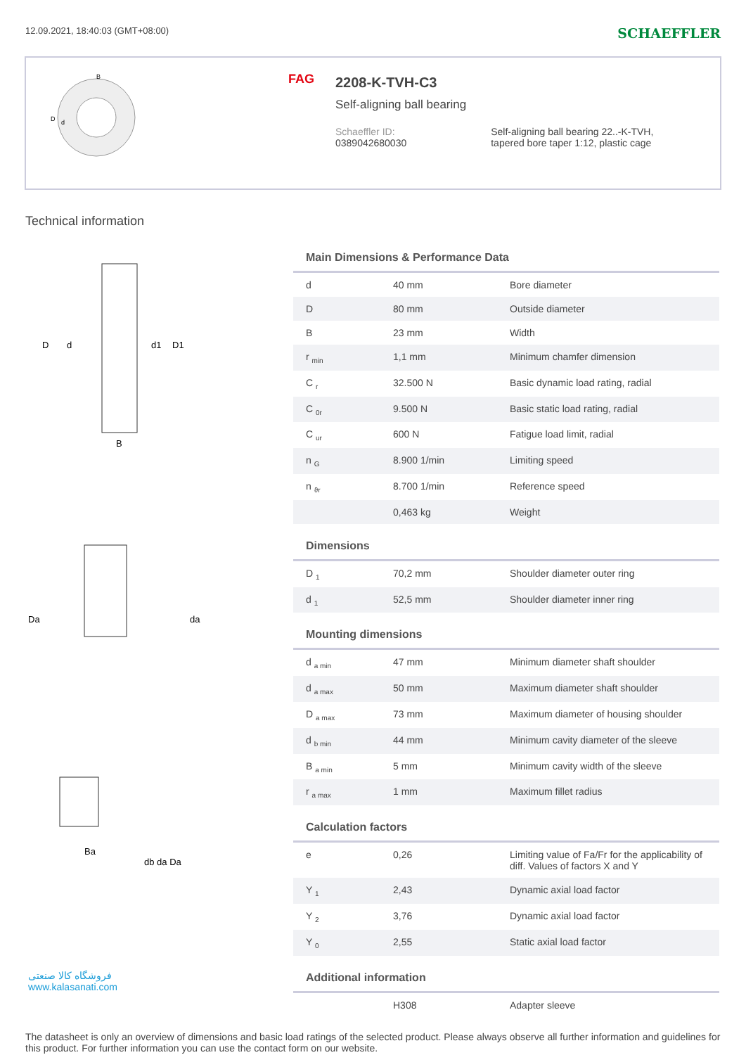12.09.2021, 18:40:03 (GMT+08:00) SCHAEFFLER
D
d
B
FAG
2208-K-TVH-C3
Self-aligning ball bearing
Schaeffler ID:
0389042680030
Self-aligning ball bearing 22..-K-TVH,
tapered bore taper 1:12, plastic cage
Technical information
D
d
d1
D1
B
Da
da
Ba
db da Da
فروشگاه کالا صنعتی
www.kalasanati.com
Main Dimensions & Performance Data
| d | 40 mm | Bore diameter |
| D | 80 mm | Outside diameter |
| B | 23 mm | Width |
| r <sub>min</sub> | 1,1 mm | Minimum chamfer dimension |
| C <sub>r</sub> | 32.500 N | Basic dynamic load rating, radial |
| C <sub>0r</sub> | 9.500 N | Basic static load rating, radial |
| C <sub>ur</sub> | 600 N | Fatigue load limit, radial |
| n <sub>G</sub> | 8.900 1/min | Limiting speed |
| n <sub>ϑr</sub> | 8.700 1/min | Reference speed |
| | 0,463 kg | Weight |
Dimensions
| D <sub>1</sub> | 70,2 mm | Shoulder diameter outer ring |
| d <sub>1</sub> | 52,5 mm | Shoulder diameter inner ring |
Mounting dimensions
| d <sub>a min</sub> | 47 mm | Minimum diameter shaft shoulder |
| d <sub>a max</sub> | 50 mm | Maximum diameter shaft shoulder |
| D <sub>a max</sub> | 73 mm | Maximum diameter of housing shoulder |
| d <sub>b min</sub> | 44 mm | Minimum cavity diameter of the sleeve |
| B <sub>a min</sub> | 5 mm | Minimum cavity width of the sleeve |
| r <sub>a max</sub> | 1 mm | Maximum fillet radius |
Calculation factors
| e | 0,26 | Limiting value of Fa/Fr for the applicability of diff. Values of factors X and Y |
| Y <sub>1</sub> | 2,43 | Dynamic axial load factor |
| Y <sub>2</sub> | 3,76 | Dynamic axial load factor |
| Y <sub>0</sub> | 2,55 | Static axial load factor |
Additional information
| | H308 | Adapter sleeve |
The datasheet is only an overview of dimensions and basic load ratings of the selected product. Please always observe all further information and guidelines for this product. For further information you can use the contact form on our website.